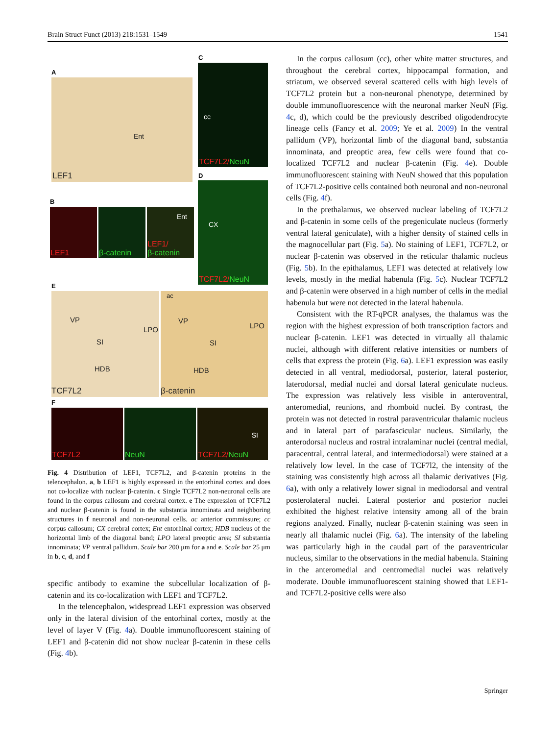Brain Struct Funct (2013) 218:1531–1549 1541
A
Ent
LEF1
C
cc
TCF7L2/NeuN
B
LEF1 β-catenin
Ent
LEF1/
β-catenin
D
CX
TCF7L2/NeuN
E
VP
LPO
SI
HDB
TCF7L2
ac
VP
LPO
SI
HDB
β-catenin
F
TCF7L2 NeuN SI
TCF7L2/NeuN
Fig. 4 Distribution of LEF1, TCF7L2, and β-catenin proteins in the telencephalon. a, b LEF1 is highly expressed in the entorhinal cortex and does not co-localize with nuclear β-catenin. c Single TCF7L2 non-neuronal cells are found in the corpus callosum and cerebral cortex. e The expression of TCF7L2 and nuclear β-catenin is found in the substantia innominata and neighboring structures in f neuronal and non-neuronal cells. ac anterior commissure; cc corpus callosum; CX cerebral cortex; Ent entorhinal cortex; HDB nucleus of the horizontal limb of the diagonal band; LPO lateral preoptic area; SI substantia innominata; VP ventral pallidum. Scale bar 200 μm for a and e. Scale bar 25 μm in b, c, d, and f
specific antibody to examine the subcellular localization of β-catenin and its co-localization with LEF1 and TCF7L2.
In the telencephalon, widespread LEF1 expression was observed only in the lateral division of the entorhinal cortex, mostly at the level of layer V (Fig. 4a). Double immunofluorescent staining of LEF1 and β-catenin did not show nuclear β-catenin in these cells (Fig. 4b).
In the corpus callosum (cc), other white matter structures, and throughout the cerebral cortex, hippocampal formation, and striatum, we observed several scattered cells with high levels of TCF7L2 protein but a non-neuronal phenotype, determined by double immunofluorescence with the neuronal marker NeuN (Fig. 4c, d), which could be the previously described oligodendrocyte lineage cells (Fancy et al. 2009; Ye et al. 2009) In the ventral pallidum (VP), horizontal limb of the diagonal band, substantia innominata, and preoptic area, few cells were found that co-localized TCF7L2 and nuclear β-catenin (Fig. 4e). Double immunofluorescent staining with NeuN showed that this population of TCF7L2-positive cells contained both neuronal and non-neuronal cells (Fig. 4f).
In the prethalamus, we observed nuclear labeling of TCF7L2 and β-catenin in some cells of the pregeniculate nucleus (formerly ventral lateral geniculate), with a higher density of stained cells in the magnocellular part (Fig. 5a). No staining of LEF1, TCF7L2, or nuclear β-catenin was observed in the reticular thalamic nucleus (Fig. 5b). In the epithalamus, LEF1 was detected at relatively low levels, mostly in the medial habenula (Fig. 5c). Nuclear TCF7L2 and β-catenin were observed in a high number of cells in the medial habenula but were not detected in the lateral habenula.
Consistent with the RT-qPCR analyses, the thalamus was the region with the highest expression of both transcription factors and nuclear β-catenin. LEF1 was detected in virtually all thalamic nuclei, although with different relative intensities or numbers of cells that express the protein (Fig. 6a). LEF1 expression was easily detected in all ventral, mediodorsal, posterior, lateral posterior, laterodorsal, medial nuclei and dorsal lateral geniculate nucleus. The expression was relatively less visible in anteroventral, anteromedial, reunions, and rhomboid nuclei. By contrast, the protein was not detected in rostral paraventricular thalamic nucleus and in lateral part of parafascicular nucleus. Similarly, the anterodorsal nucleus and rostral intralaminar nuclei (central medial, paracentral, central lateral, and intermediodorsal) were stained at a relatively low level. In the case of TCF7l2, the intensity of the staining was consistently high across all thalamic derivatives (Fig. 6a), with only a relatively lower signal in mediodorsal and ventral posterolateral nuclei. Lateral posterior and posterior nuclei exhibited the highest relative intensity among all of the brain regions analyzed. Finally, nuclear β-catenin staining was seen in nearly all thalamic nuclei (Fig. 6a). The intensity of the labeling was particularly high in the caudal part of the paraventricular nucleus, similar to the observations in the medial habenula. Staining in the anteromedial and centromedial nuclei was relatively moderate. Double immunofluorescent staining showed that LEF1- and TCF7L2-positive cells were also
Springer